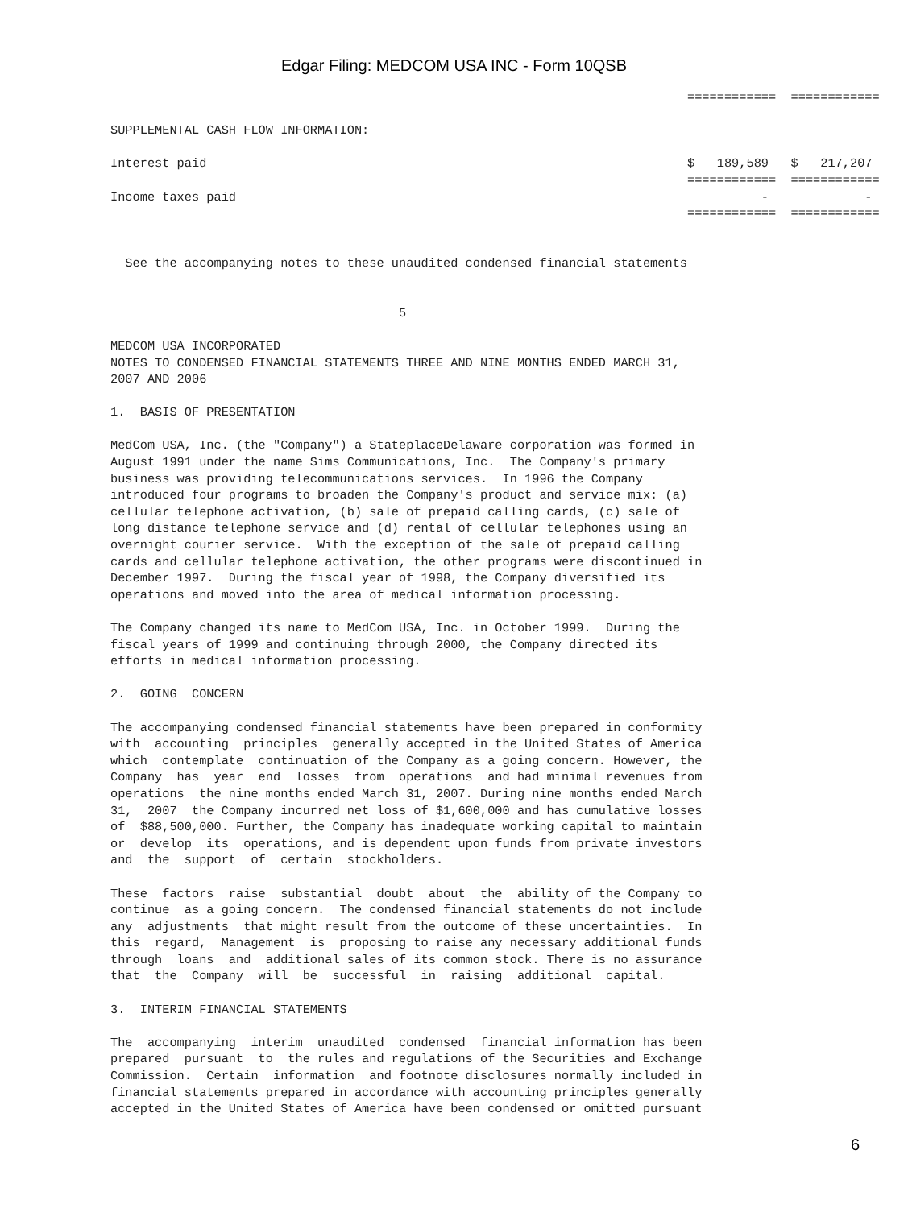Edgar Filing: MEDCOM USA INC - Form 10QSB
                                                                              ============  ============

SUPPLEMENTAL CASH FLOW INFORMATION:

Interest paid                                                                 $   189,589   $   217,207
                                                                              ============  ============
Income taxes paid                                                                       -             -
                                                                              ============  ============


  See the accompanying notes to these unaudited condensed financial statements


                                       5

MEDCOM USA INCORPORATED
NOTES TO CONDENSED FINANCIAL STATEMENTS THREE AND NINE MONTHS ENDED MARCH 31,
2007 AND 2006

1.  BASIS OF PRESENTATION

MedCom USA, Inc. (the "Company") a StateplaceDelaware corporation was formed in
August 1991 under the name Sims Communications, Inc.  The Company's primary
business was providing telecommunications services.  In 1996 the Company
introduced four programs to broaden the Company's product and service mix: (a)
cellular telephone activation, (b) sale of prepaid calling cards, (c) sale of
long distance telephone service and (d) rental of cellular telephones using an
overnight courier service.  With the exception of the sale of prepaid calling
cards and cellular telephone activation, the other programs were discontinued in
December 1997.  During the fiscal year of 1998, the Company diversified its
operations and moved into the area of medical information processing.

The Company changed its name to MedCom USA, Inc. in October 1999.  During the
fiscal years of 1999 and continuing through 2000, the Company directed its
efforts in medical information processing.

2.  GOING  CONCERN

The accompanying condensed financial statements have been prepared in conformity
with  accounting  principles  generally accepted in the United States of America
which  contemplate  continuation of the Company as a going concern. However, the
Company  has  year  end  losses  from  operations  and had minimal revenues from
operations  the nine months ended March 31, 2007. During nine months ended March
31,  2007  the Company incurred net loss of $1,600,000 and has cumulative losses
of  $88,500,000. Further, the Company has inadequate working capital to maintain
or  develop  its  operations, and is dependent upon funds from private investors
and  the  support  of  certain  stockholders.

These  factors  raise  substantial  doubt  about  the  ability of the Company to
continue  as a going concern.  The condensed financial statements do not include
any  adjustments  that might result from the outcome of these uncertainties.  In
this  regard,  Management  is  proposing to raise any necessary additional funds
through  loans  and  additional sales of its common stock. There is no assurance
that  the  Company  will  be  successful  in  raising  additional  capital.

3.  INTERIM FINANCIAL STATEMENTS

The  accompanying  interim  unaudited  condensed  financial information has been
prepared  pursuant  to  the rules and regulations of the Securities and Exchange
Commission.  Certain  information  and footnote disclosures normally included in
financial statements prepared in accordance with accounting principles generally
accepted in the United States of America have been condensed or omitted pursuant
6